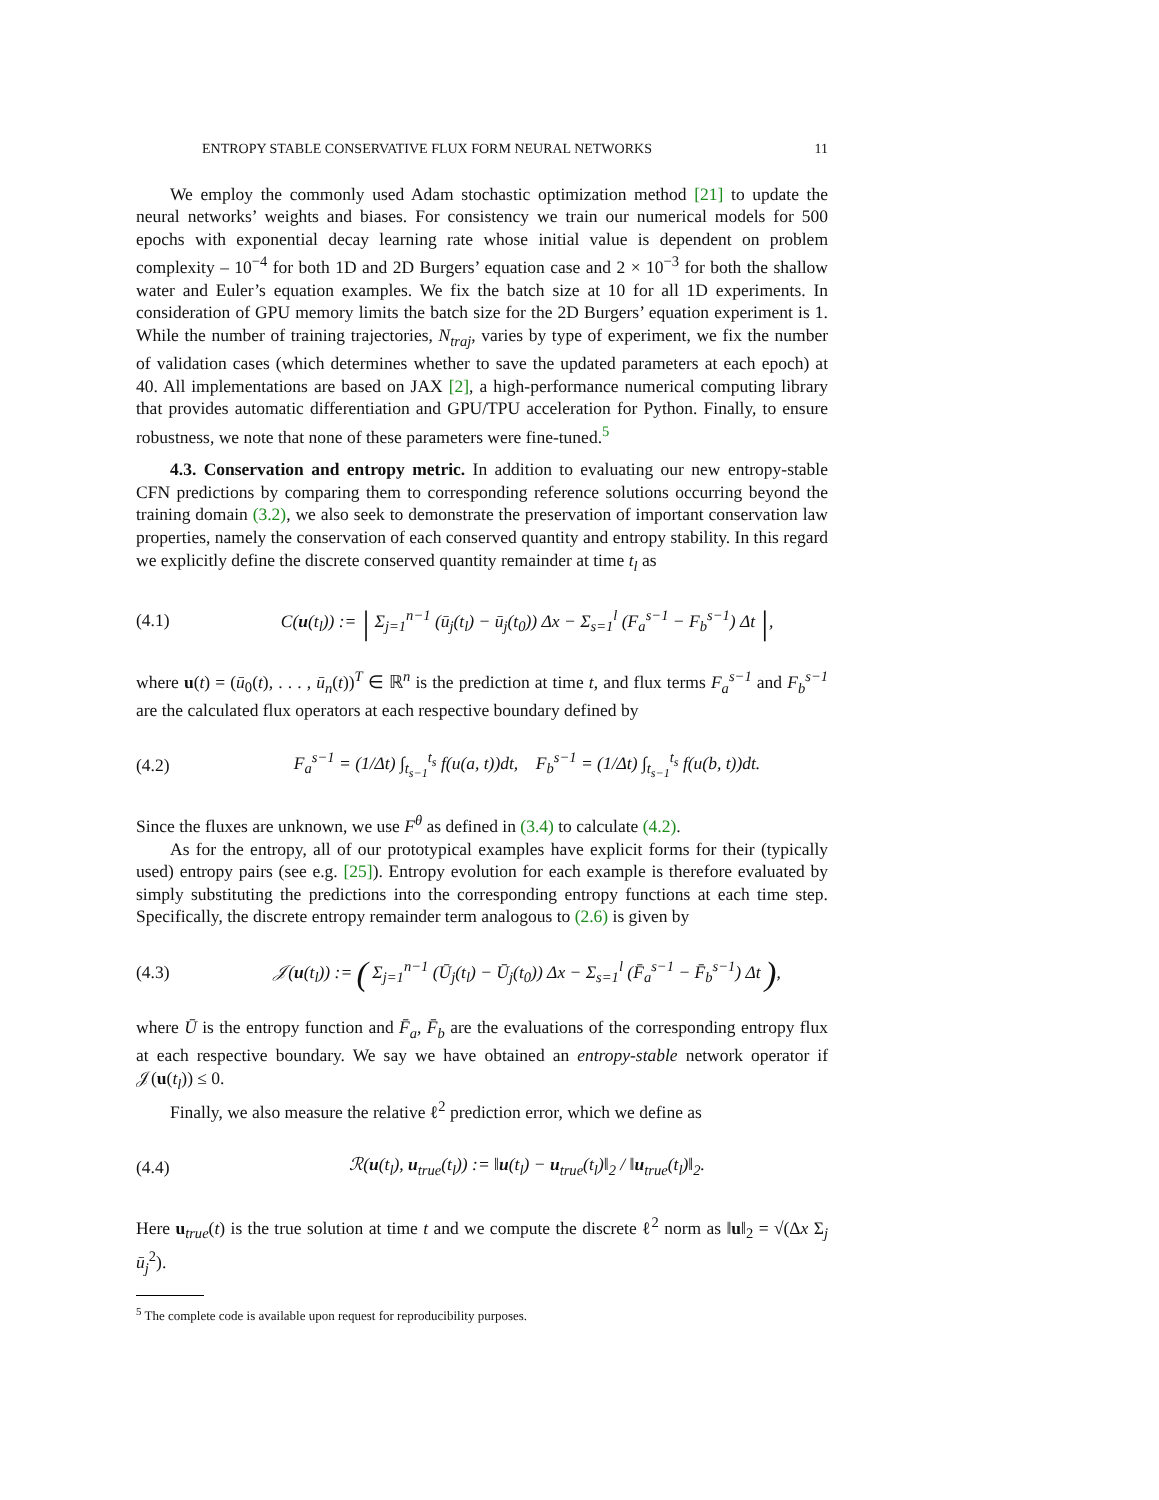ENTROPY STABLE CONSERVATIVE FLUX FORM NEURAL NETWORKS 11
We employ the commonly used Adam stochastic optimization method [21] to update the neural networks’ weights and biases. For consistency we train our numerical models for 500 epochs with exponential decay learning rate whose initial value is dependent on problem complexity – 10<sup>−4</sup> for both 1D and 2D Burgers’ equation case and 2 × 10<sup>−3</sup> for both the shallow water and Euler’s equation examples. We fix the batch size at 10 for all 1D experiments. In consideration of GPU memory limits the batch size for the 2D Burgers’ equation experiment is 1. While the number of training trajectories, N<sub>traj</sub>, varies by type of experiment, we fix the number of validation cases (which determines whether to save the updated parameters at each epoch) at 40. All implementations are based on JAX [2], a high-performance numerical computing library that provides automatic differentiation and GPU/TPU acceleration for Python. Finally, to ensure robustness, we note that none of these parameters were fine-tuned.<sup>5</sup>
4.3. Conservation and entropy metric. In addition to evaluating our new entropy-stable CFN predictions by comparing them to corresponding reference solutions occurring beyond the training domain (3.2), we also seek to demonstrate the preservation of important conservation law properties, namely the conservation of each conserved quantity and entropy stability. In this regard we explicitly define the discrete conserved quantity remainder at time t<sub>l</sub> as
(4.1) C(u(t<sub>l</sub>)) := | Σ<sub>j=1</sub><sup>n−1</sup> (ū<sub>j</sub>(t<sub>l</sub>) − ū<sub>j</sub>(t<sub>0</sub>)) Δx − Σ<sub>s=1</sub><sup>l</sup> (F<sub>a</sub><sup>s−1</sup> − F<sub>b</sub><sup>s−1</sup>) Δt |,
where u(t) = (ū<sub>0</sub>(t), . . . , ū<sub>n</sub>(t))<sup>T</sup> ∈ ℝ<sup>n</sup> is the prediction at time t, and flux terms F<sub>a</sub><sup>s−1</sup> and F<sub>b</sub><sup>s−1</sup> are the calculated flux operators at each respective boundary defined by
(4.2) F<sub>a</sub><sup>s−1</sup> = (1/Δt) ∫<sub>t<sub>s−1</sub></sub><sup>t<sub>s</sub></sup> f(u(a, t))dt, F<sub>b</sub><sup>s−1</sup> = (1/Δt) ∫<sub>t<sub>s−1</sub></sub><sup>t<sub>s</sub></sup> f(u(b, t))dt.
Since the fluxes are unknown, we use F<sup>θ</sup> as defined in (3.4) to calculate (4.2).
As for the entropy, all of our prototypical examples have explicit forms for their (typically used) entropy pairs (see e.g. [25]). Entropy evolution for each example is therefore evaluated by simply substituting the predictions into the corresponding entropy functions at each time step. Specifically, the discrete entropy remainder term analogous to (2.6) is given by
(4.3) 𝒥(u(t<sub>l</sub>)) := ( Σ<sub>j=1</sub><sup>n−1</sup> (Ū<sub>j</sub>(t<sub>l</sub>) − Ū<sub>j</sub>(t<sub>0</sub>)) Δx − Σ<sub>s=1</sub><sup>l</sup> (F̄<sub>a</sub><sup>s−1</sup> − F̄<sub>b</sub><sup>s−1</sup>) Δt ),
where Ū is the entropy function and F̄<sub>a</sub>, F̄<sub>b</sub> are the evaluations of the corresponding entropy flux at each respective boundary. We say we have obtained an entropy-stable network operator if 𝒥(u(t<sub>l</sub>)) ≤ 0.
Finally, we also measure the relative ℓ<sup>2</sup> prediction error, which we define as
(4.4) ℛ(u(t<sub>l</sub>), u<sub>true</sub>(t<sub>l</sub>)) := ‖u(t<sub>l</sub>) − u<sub>true</sub>(t<sub>l</sub>)‖<sub>2</sub> / ‖u<sub>true</sub>(t<sub>l</sub>)‖<sub>2</sub>.
Here u<sub>true</sub>(t) is the true solution at time t and we compute the discrete ℓ<sup>2</sup> norm as ‖u‖<sub>2</sub> = √(Δx Σ<sub>j</sub> ū<sub>j</sub><sup>2</sup>).
<sup>5</sup> The complete code is available upon request for reproducibility purposes.